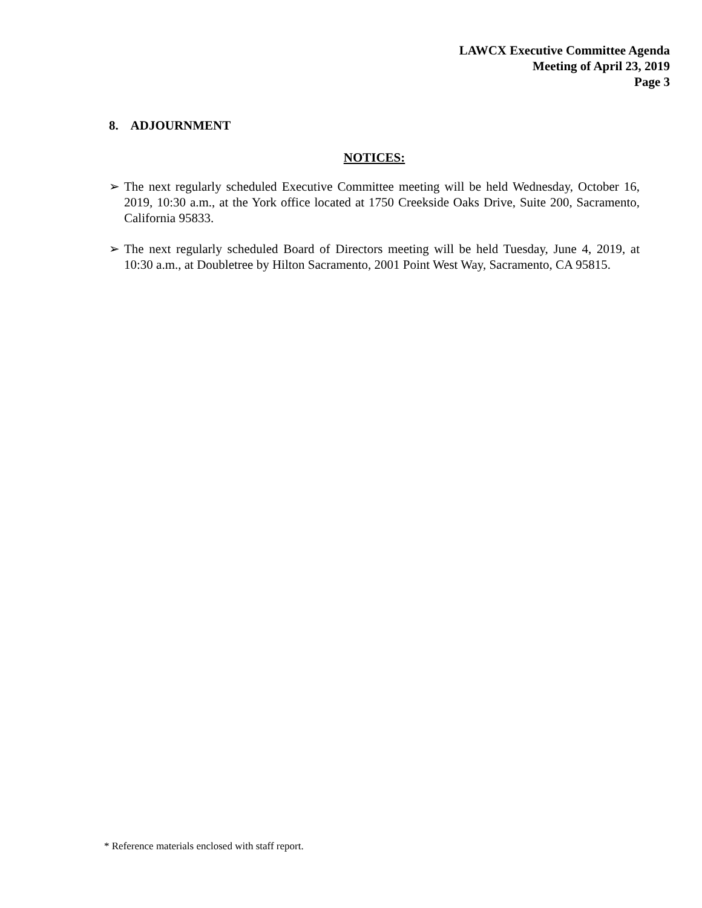LAWCX Executive Committee Agenda
Meeting of April 23, 2019
Page 3
8. ADJOURNMENT
NOTICES:
➢ The next regularly scheduled Executive Committee meeting will be held Wednesday, October 16, 2019, 10:30 a.m., at the York office located at 1750 Creekside Oaks Drive, Suite 200, Sacramento, California 95833.
➢ The next regularly scheduled Board of Directors meeting will be held Tuesday, June 4, 2019, at 10:30 a.m., at Doubletree by Hilton Sacramento, 2001 Point West Way, Sacramento, CA 95815.
* Reference materials enclosed with staff report.